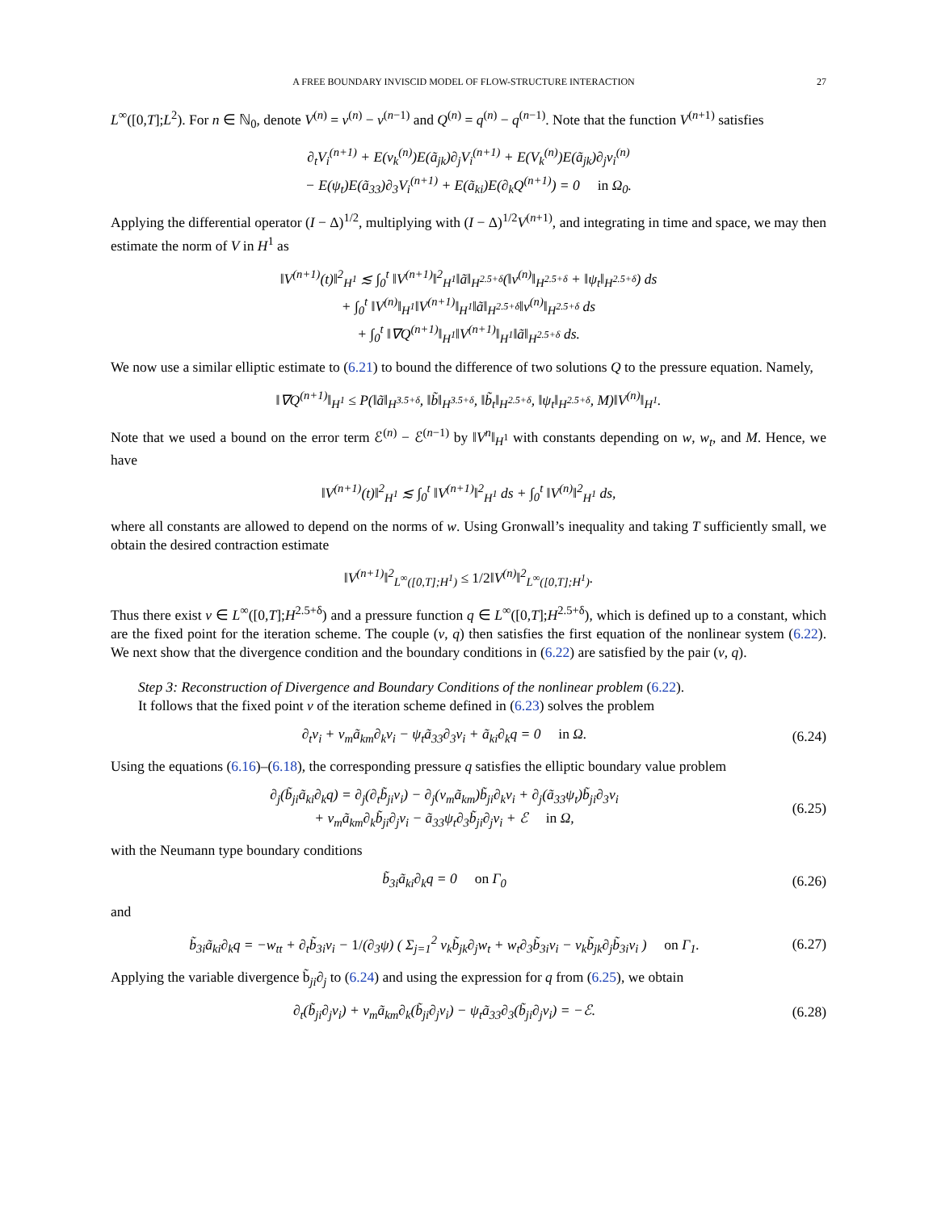A FREE BOUNDARY INVISCID MODEL OF FLOW-STRUCTURE INTERACTION 27
L<sup>∞</sup>([0,T];L<sup>2</sup>). For n ∈ ℕ<sub>0</sub>, denote V<sup>(n)</sup> = v<sup>(n)</sup> − v<sup>(n−1)</sup> and Q<sup>(n)</sup> = q<sup>(n)</sup> − q<sup>(n−1)</sup>. Note that the function V<sup>(n+1)</sup> satisfies
∂<sub>t</sub>V<sub>i</sub><sup>(n+1)</sup> + E(v<sub>k</sub><sup>(n)</sup>)E(ã<sub>jk</sub>)∂<sub>j</sub>V<sub>i</sub><sup>(n+1)</sup> + E(V<sub>k</sub><sup>(n)</sup>)E(ã<sub>jk</sub>)∂<sub>j</sub>v<sub>i</sub><sup>(n)</sup>
− E(ψ<sub>t</sub>)E(ã<sub>33</sub>)∂<sub>3</sub>V<sub>i</sub><sup>(n+1)</sup> + E(ã<sub>ki</sub>)E(∂<sub>k</sub>Q<sup>(n+1)</sup>) = 0 in Ω<sub>0</sub>.
Applying the differential operator (I − Δ)<sup>1/2</sup>, multiplying with (I − Δ)<sup>1/2</sup>V<sup>(n+1)</sup>, and integrating in time and space, we may then estimate the norm of V in H<sup>1</sup> as
‖V<sup>(n+1)</sup>(t)‖<sup>2</sup><sub>H<sup>1</sup></sub> ≲ ∫<sub>0</sub><sup>t</sup> ‖V<sup>(n+1)</sup>‖<sup>2</sup><sub>H<sup>1</sup></sub>‖ã‖<sub>H<sup>2.5+δ</sup></sub>(‖v<sup>(n)</sup>‖<sub>H<sup>2.5+δ</sup></sub> + ‖ψ<sub>t</sub>‖<sub>H<sup>2.5+δ</sup></sub>) ds
+ ∫<sub>0</sub><sup>t</sup> ‖V<sup>(n)</sup>‖<sub>H<sup>1</sup></sub>‖V<sup>(n+1)</sup>‖<sub>H<sup>1</sup></sub>‖ã‖<sub>H<sup>2.5+δ</sup></sub>‖v<sup>(n)</sup>‖<sub>H<sup>2.5+δ</sup></sub> ds
+ ∫<sub>0</sub><sup>t</sup> ‖∇Q<sup>(n+1)</sup>‖<sub>H<sup>1</sup></sub>‖V<sup>(n+1)</sup>‖<sub>H<sup>1</sup></sub>‖ã‖<sub>H<sup>2.5+δ</sup></sub> ds.
We now use a similar elliptic estimate to (6.21) to bound the difference of two solutions Q to the pressure equation. Namely,
‖∇Q<sup>(n+1)</sup>‖<sub>H<sup>1</sup></sub> ≤ P(‖ã‖<sub>H<sup>3.5+δ</sup></sub>, ‖b̃‖<sub>H<sup>3.5+δ</sup></sub>, ‖b̃<sub>t</sub>‖<sub>H<sup>2.5+δ</sup></sub>, ‖ψ<sub>t</sub>‖<sub>H<sup>2.5+δ</sup></sub>, M)‖V<sup>(n)</sup>‖<sub>H<sup>1</sup></sub>.
Note that we used a bound on the error term ℰ<sup>(n)</sup> − ℰ<sup>(n−1)</sup> by ‖V<sup>n</sup>‖<sub>H<sup>1</sup></sub> with constants depending on w, w<sub>t</sub>, and M. Hence, we have
‖V<sup>(n+1)</sup>(t)‖<sup>2</sup><sub>H<sup>1</sup></sub> ≲ ∫<sub>0</sub><sup>t</sup> ‖V<sup>(n+1)</sup>‖<sup>2</sup><sub>H<sup>1</sup></sub> ds + ∫<sub>0</sub><sup>t</sup> ‖V<sup>(n)</sup>‖<sup>2</sup><sub>H<sup>1</sup></sub> ds,
where all constants are allowed to depend on the norms of w. Using Gronwall’s inequality and taking T sufficiently small, we obtain the desired contraction estimate
‖V<sup>(n+1)</sup>‖<sup>2</sup><sub>L<sup>∞</sup>([0,T];H<sup>1</sup>)</sub> ≤ 1/2‖V<sup>(n)</sup>‖<sup>2</sup><sub>L<sup>∞</sup>([0,T];H<sup>1</sup>)</sub>.
Thus there exist v ∈ L<sup>∞</sup>([0,T];H<sup>2.5+δ</sup>) and a pressure function q ∈ L<sup>∞</sup>([0,T];H<sup>2.5+δ</sup>), which is defined up to a constant, which are the fixed point for the iteration scheme. The couple (v, q) then satisfies the first equation of the nonlinear system (6.22). We next show that the divergence condition and the boundary conditions in (6.22) are satisfied by the pair (v, q).
Step 3: Reconstruction of Divergence and Boundary Conditions of the nonlinear problem (6.22).
It follows that the fixed point v of the iteration scheme defined in (6.23) solves the problem
∂<sub>t</sub>v<sub>i</sub> + v<sub>m</sub>ã<sub>km</sub>∂<sub>k</sub>v<sub>i</sub> − ψ<sub>t</sub>ã<sub>33</sub>∂<sub>3</sub>v<sub>i</sub> + ã<sub>ki</sub>∂<sub>k</sub>q = 0 in Ω.
(6.24)
Using the equations (6.16)–(6.18), the corresponding pressure q satisfies the elliptic boundary value problem
∂<sub>j</sub>(b̃<sub>ji</sub>ã<sub>ki</sub>∂<sub>k</sub>q) = ∂<sub>j</sub>(∂<sub>t</sub>b̃<sub>ji</sub>v<sub>i</sub>) − ∂<sub>j</sub>(v<sub>m</sub>ã<sub>km</sub>)b̃<sub>ji</sub>∂<sub>k</sub>v<sub>i</sub> + ∂<sub>j</sub>(ã<sub>33</sub>ψ<sub>t</sub>)b̃<sub>ji</sub>∂<sub>3</sub>v<sub>i</sub>
+ v<sub>m</sub>ã<sub>km</sub>∂<sub>k</sub>b̃<sub>ji</sub>∂<sub>j</sub>v<sub>i</sub> − ã<sub>33</sub>ψ<sub>t</sub>∂<sub>3</sub>b̃<sub>ji</sub>∂<sub>j</sub>v<sub>i</sub> + ℰ in Ω,
(6.25)
with the Neumann type boundary conditions
b̃<sub>3i</sub>ã<sub>ki</sub>∂<sub>k</sub>q = 0 on Γ<sub>0</sub>
(6.26)
and
b̃<sub>3i</sub>ã<sub>ki</sub>∂<sub>k</sub>q = −w<sub>tt</sub> + ∂<sub>t</sub>b̃<sub>3i</sub>v<sub>i</sub> − 1/(∂<sub>3</sub>ψ) ( Σ<sub>j=1</sub><sup>2</sup> v<sub>k</sub>b̃<sub>jk</sub>∂<sub>j</sub>w<sub>t</sub> + w<sub>t</sub>∂<sub>3</sub>b̃<sub>3i</sub>v<sub>i</sub> − v<sub>k</sub>b̃<sub>jk</sub>∂<sub>j</sub>b̃<sub>3i</sub>v<sub>i</sub> ) on Γ<sub>1</sub>.
(6.27)
Applying the variable divergence b̃<sub>ji</sub>∂<sub>j</sub> to (6.24) and using the expression for q from (6.25), we obtain
∂<sub>t</sub>(b̃<sub>ji</sub>∂<sub>j</sub>v<sub>i</sub>) + v<sub>m</sub>ã<sub>km</sub>∂<sub>k</sub>(b̃<sub>ji</sub>∂<sub>j</sub>v<sub>i</sub>) − ψ<sub>t</sub>ã<sub>33</sub>∂<sub>3</sub>(b̃<sub>ji</sub>∂<sub>j</sub>v<sub>i</sub>) = −ℰ.
(6.28)